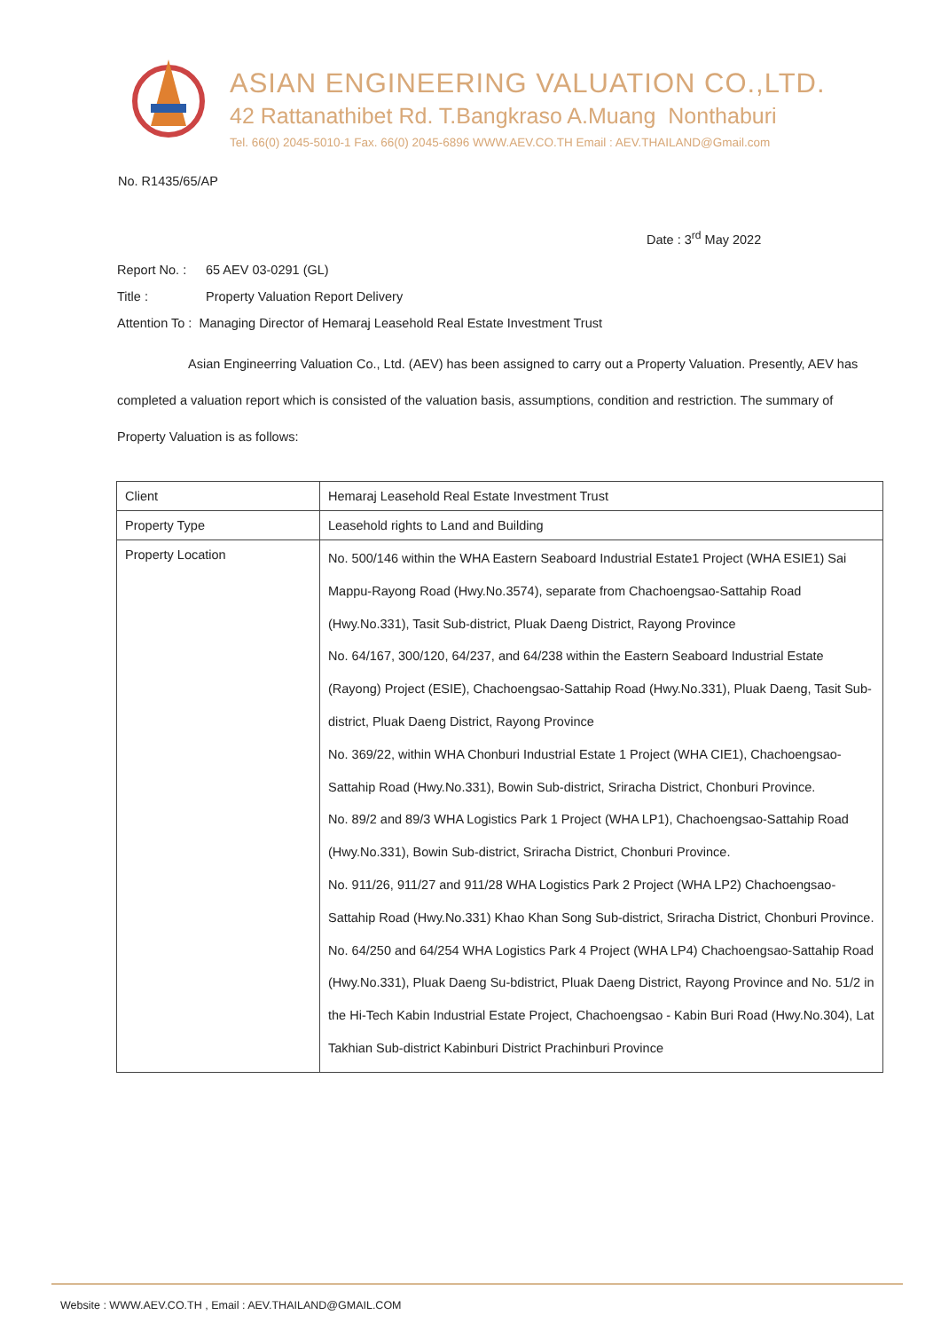ASIAN ENGINEERING VALUATION CO.,LTD.
42 Rattanathibet Rd. T.Bangkraso A.Muang Nonthaburi
Tel. 66(0) 2045-5010-1 Fax. 66(0) 2045-6896 WWW.AEV.CO.TH Email : AEV.THAILAND@Gmail.com
No. R1435/65/AP
Date : 3<sup>rd</sup> May 2022
Report No. : 65 AEV 03-0291 (GL)
Title : Property Valuation Report Delivery
Attention To : Managing Director of Hemaraj Leasehold Real Estate Investment Trust
Asian Engineerring Valuation Co., Ltd. (AEV) has been assigned to carry out a Property Valuation. Presently, AEV has completed a valuation report which is consisted of the valuation basis, assumptions, condition and restriction. The summary of Property Valuation is as follows:
| Client | Hemaraj Leasehold Real Estate Investment Trust |
| Property Type | Leasehold rights to Land and Building |
| Property Location | No. 500/146 within the WHA Eastern Seaboard Industrial Estate1 Project (WHA ESIE1) Sai Mappu-Rayong Road (Hwy.No.3574), separate from Chachoengsao-Sattahip Road (Hwy.No.331), Tasit Sub-district, Pluak Daeng District, Rayong Province No. 64/167, 300/120, 64/237, and 64/238 within the Eastern Seaboard Industrial Estate (Rayong) Project (ESIE), Chachoengsao-Sattahip Road (Hwy.No.331), Pluak Daeng, Tasit Sub-district, Pluak Daeng District, Rayong Province No. 369/22, within WHA Chonburi Industrial Estate 1 Project (WHA CIE1), Chachoengsao-Sattahip Road (Hwy.No.331), Bowin Sub-district, Sriracha District, Chonburi Province. No. 89/2 and 89/3 WHA Logistics Park 1 Project (WHA LP1), Chachoengsao-Sattahip Road (Hwy.No.331), Bowin Sub-district, Sriracha District, Chonburi Province. No. 911/26, 911/27 and 911/28 WHA Logistics Park 2 Project (WHA LP2) Chachoengsao-Sattahip Road (Hwy.No.331) Khao Khan Song Sub-district, Sriracha District, Chonburi Province. No. 64/250 and 64/254 WHA Logistics Park 4 Project (WHA LP4) Chachoengsao-Sattahip Road (Hwy.No.331), Pluak Daeng Su-bdistrict, Pluak Daeng District, Rayong Province and No. 51/2 in the Hi-Tech Kabin Industrial Estate Project, Chachoengsao - Kabin Buri Road (Hwy.No.304), Lat Takhian Sub-district Kabinburi District Prachinburi Province |
Website : WWW.AEV.CO.TH , Email : AEV.THAILAND@GMAIL.COM